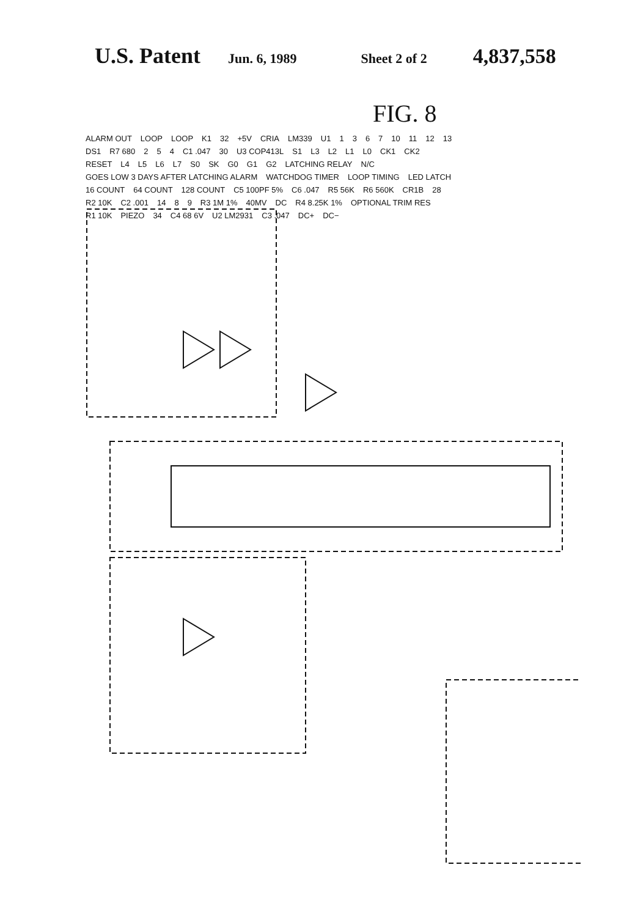U.S. Patent Jun. 6, 1989 Sheet 2 of 2 4,837,558
FIG. 8
ALARM OUT LOOP LOOP K1 32 +5V CRIA LM339 U1 1367 10 11 12 13 DS1 R7 680 2 5 4 C1 .047 30 U3 COP413L S1 L3 L2 L1 L0 CK1 CK2 RESET L4 L5 L6 L7 S0 SK G0 G1 G2 LATCHING RELAY N/C GOES LOW 3 DAYS AFTER LATCHING ALARM WATCHDOG TIMER LOOP TIMING LED LATCH 16 COUNT 64 COUNT 128 COUNT C5 100PF 5% C6 .047 R5 56K R6 560K CR1B 28 R2 10K C2 .001 14 8 9 R3 1M 1% 40MV DC R4 8.25K 1% OPTIONAL TRIM RES R1 10K PIEZO 34 C4 68 6V U2 LM2931 C3 .047 DC+ DC−